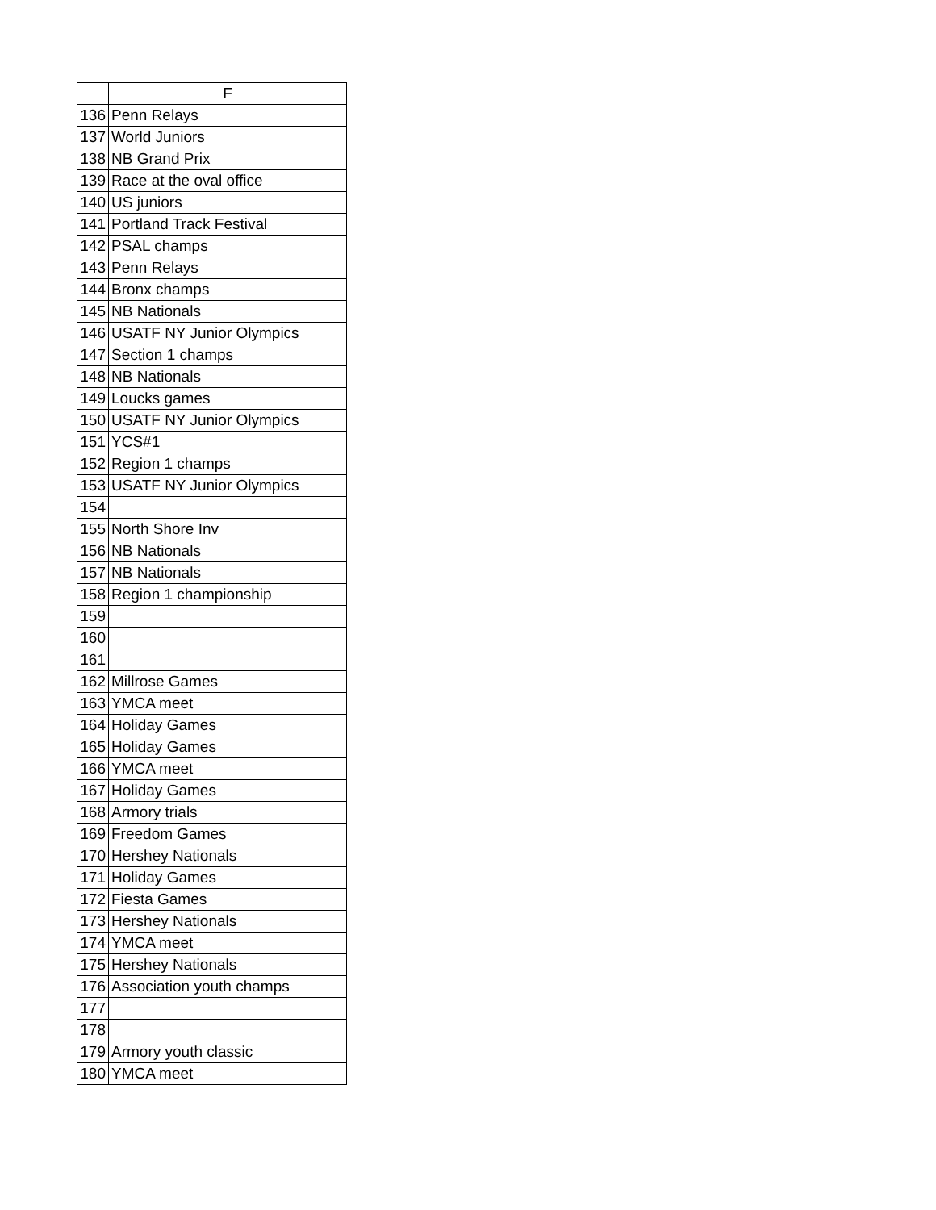| | F |
| --- | --- |
| 136 | Penn Relays |
| 137 | World Juniors |
| 138 | NB Grand Prix |
| 139 | Race at the oval office |
| 140 | US juniors |
| 141 | Portland Track Festival |
| 142 | PSAL champs |
| 143 | Penn Relays |
| 144 | Bronx champs |
| 145 | NB Nationals |
| 146 | USATF NY Junior Olympics |
| 147 | Section 1 champs |
| 148 | NB Nationals |
| 149 | Loucks games |
| 150 | USATF NY Junior Olympics |
| 151 | YCS#1 |
| 152 | Region 1 champs |
| 153 | USATF NY Junior Olympics |
| 154 | |
| 155 | North Shore Inv |
| 156 | NB Nationals |
| 157 | NB Nationals |
| 158 | Region 1 championship |
| 159 | |
| 160 | |
| 161 | |
| 162 | Millrose Games |
| 163 | YMCA meet |
| 164 | Holiday Games |
| 165 | Holiday Games |
| 166 | YMCA meet |
| 167 | Holiday Games |
| 168 | Armory trials |
| 169 | Freedom Games |
| 170 | Hershey Nationals |
| 171 | Holiday Games |
| 172 | Fiesta Games |
| 173 | Hershey Nationals |
| 174 | YMCA meet |
| 175 | Hershey Nationals |
| 176 | Association youth champs |
| 177 | |
| 178 | |
| 179 | Armory youth classic |
| 180 | YMCA meet |